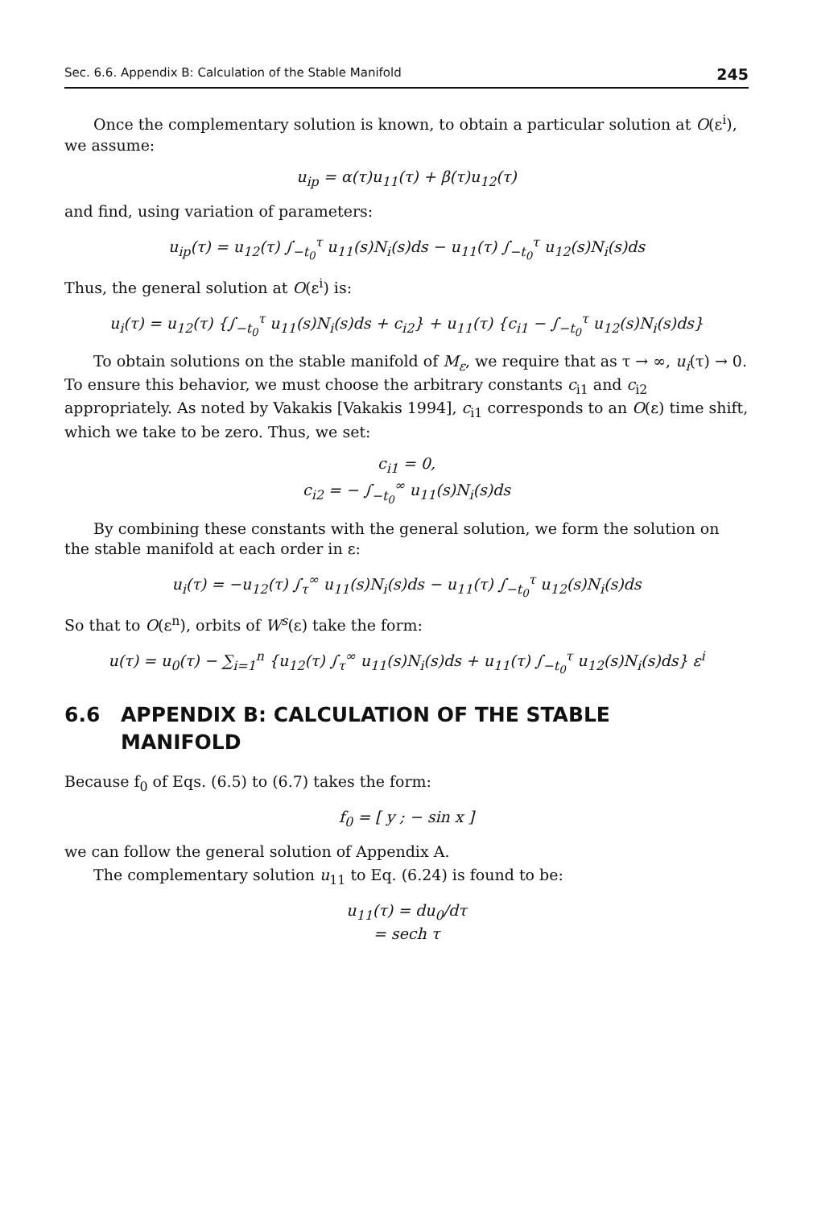Sec. 6.6. Appendix B: Calculation of the Stable Manifold 245
Once the complementary solution is known, to obtain a particular solution at O(ε<sup>i</sup>), we assume:
u<sub>ip</sub> = α(τ)u<sub>11</sub>(τ) + β(τ)u<sub>12</sub>(τ)
and find, using variation of parameters:
u<sub>ip</sub>(τ) = u<sub>12</sub>(τ) ∫<sub>−t<sub>0</sub></sub><sup>τ</sup> u<sub>11</sub>(s)N<sub>i</sub>(s)ds − u<sub>11</sub>(τ) ∫<sub>−t<sub>0</sub></sub><sup>τ</sup> u<sub>12</sub>(s)N<sub>i</sub>(s)ds
Thus, the general solution at O(ε<sup>i</sup>) is:
u<sub>i</sub>(τ) = u<sub>12</sub>(τ) {∫<sub>−t<sub>0</sub></sub><sup>τ</sup> u<sub>11</sub>(s)N<sub>i</sub>(s)ds + c<sub>i2</sub>} + u<sub>11</sub>(τ) {c<sub>i1</sub> − ∫<sub>−t<sub>0</sub></sub><sup>τ</sup> u<sub>12</sub>(s)N<sub>i</sub>(s)ds}
To obtain solutions on the stable manifold of M<sub>ε</sub>, we require that as τ → ∞, u<sub>i</sub>(τ) → 0. To ensure this behavior, we must choose the arbitrary constants c<sub>i1</sub> and c<sub>i2</sub> appropriately. As noted by Vakakis [Vakakis 1994], c<sub>i1</sub> corresponds to an O(ε) time shift, which we take to be zero. Thus, we set:
c<sub>i1</sub> = 0,
c<sub>i2</sub> = − ∫<sub>−t<sub>0</sub></sub><sup>∞</sup> u<sub>11</sub>(s)N<sub>i</sub>(s)ds
By combining these constants with the general solution, we form the solution on the stable manifold at each order in ε:
u<sub>i</sub>(τ) = −u<sub>12</sub>(τ) ∫<sub>τ</sub><sup>∞</sup> u<sub>11</sub>(s)N<sub>i</sub>(s)ds − u<sub>11</sub>(τ) ∫<sub>−t<sub>0</sub></sub><sup>τ</sup> u<sub>12</sub>(s)N<sub>i</sub>(s)ds
So that to O(ε<sup>n</sup>), orbits of W<sup>s</sup>(ε) take the form:
u(τ) = u<sub>0</sub>(τ) − ∑<sub>i=1</sub><sup>n</sup> {u<sub>12</sub>(τ) ∫<sub>τ</sub><sup>∞</sup> u<sub>11</sub>(s)N<sub>i</sub>(s)ds + u<sub>11</sub>(τ) ∫<sub>−t<sub>0</sub></sub><sup>τ</sup> u<sub>12</sub>(s)N<sub>i</sub>(s)ds} ε<sup>i</sup>
6.6 APPENDIX B: CALCULATION OF THE STABLE
MANIFOLD
Because f<sub>0</sub> of Eqs. (6.5) to (6.7) takes the form:
f<sub>0</sub> = [ y ; − sin x ]
we can follow the general solution of Appendix A.
The complementary solution u<sub>11</sub> to Eq. (6.24) is found to be:
u<sub>11</sub>(τ) = du<sub>0</sub>/dτ
= sech τ